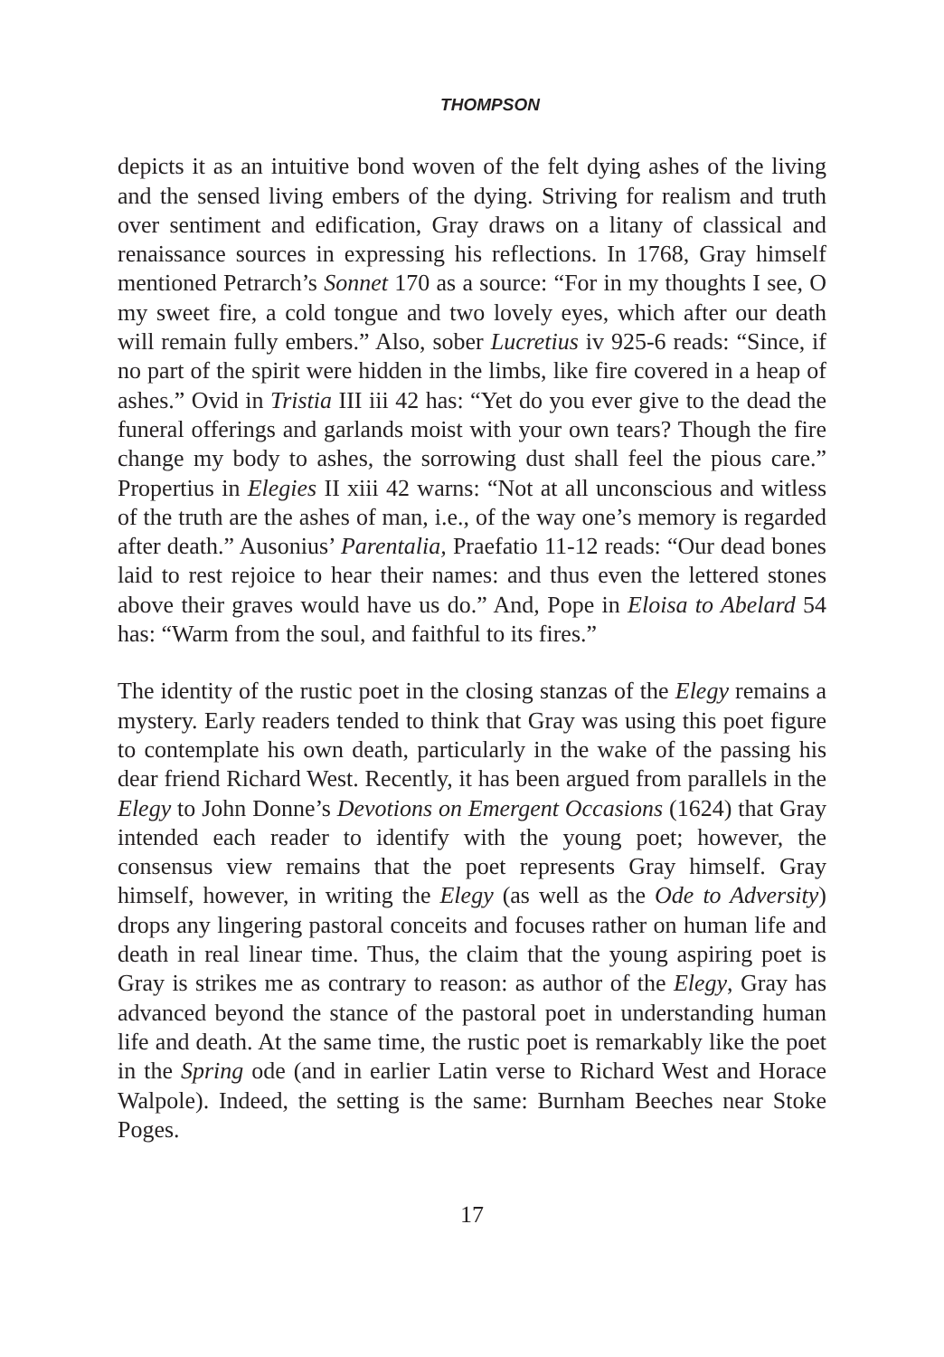THOMPSON
depicts it as an intuitive bond woven of the felt dying ashes of the living and the sensed living embers of the dying. Striving for realism and truth over sentiment and edification, Gray draws on a litany of classical and renaissance sources in expressing his reflections. In 1768, Gray himself mentioned Petrarch’s Sonnet 170 as a source: “For in my thoughts I see, O my sweet fire, a cold tongue and two lovely eyes, which after our death will remain fully embers.” Also, sober Lucretius iv 925-6 reads: “Since, if no part of the spirit were hidden in the limbs, like fire covered in a heap of ashes.” Ovid in Tristia III iii 42 has: “Yet do you ever give to the dead the funeral offerings and garlands moist with your own tears? Though the fire change my body to ashes, the sorrowing dust shall feel the pious care.” Propertius in Elegies II xiii 42 warns: “Not at all unconscious and witless of the truth are the ashes of man, i.e., of the way one’s memory is regarded after death.” Ausonius’ Parentalia, Praefatio 11-12 reads: “Our dead bones laid to rest rejoice to hear their names: and thus even the lettered stones above their graves would have us do.” And, Pope in Eloisa to Abelard 54 has: “Warm from the soul, and faithful to its fires.”
The identity of the rustic poet in the closing stanzas of the Elegy remains a mystery. Early readers tended to think that Gray was using this poet figure to contemplate his own death, particularly in the wake of the passing his dear friend Richard West. Recently, it has been argued from parallels in the Elegy to John Donne’s Devotions on Emergent Occasions (1624) that Gray intended each reader to identify with the young poet; however, the consensus view remains that the poet represents Gray himself. Gray himself, however, in writing the Elegy (as well as the Ode to Adversity) drops any lingering pastoral conceits and focuses rather on human life and death in real linear time. Thus, the claim that the young aspiring poet is Gray is strikes me as contrary to reason: as author of the Elegy, Gray has advanced beyond the stance of the pastoral poet in understanding human life and death. At the same time, the rustic poet is remarkably like the poet in the Spring ode (and in earlier Latin verse to Richard West and Horace Walpole). Indeed, the setting is the same: Burnham Beeches near Stoke Poges.
17